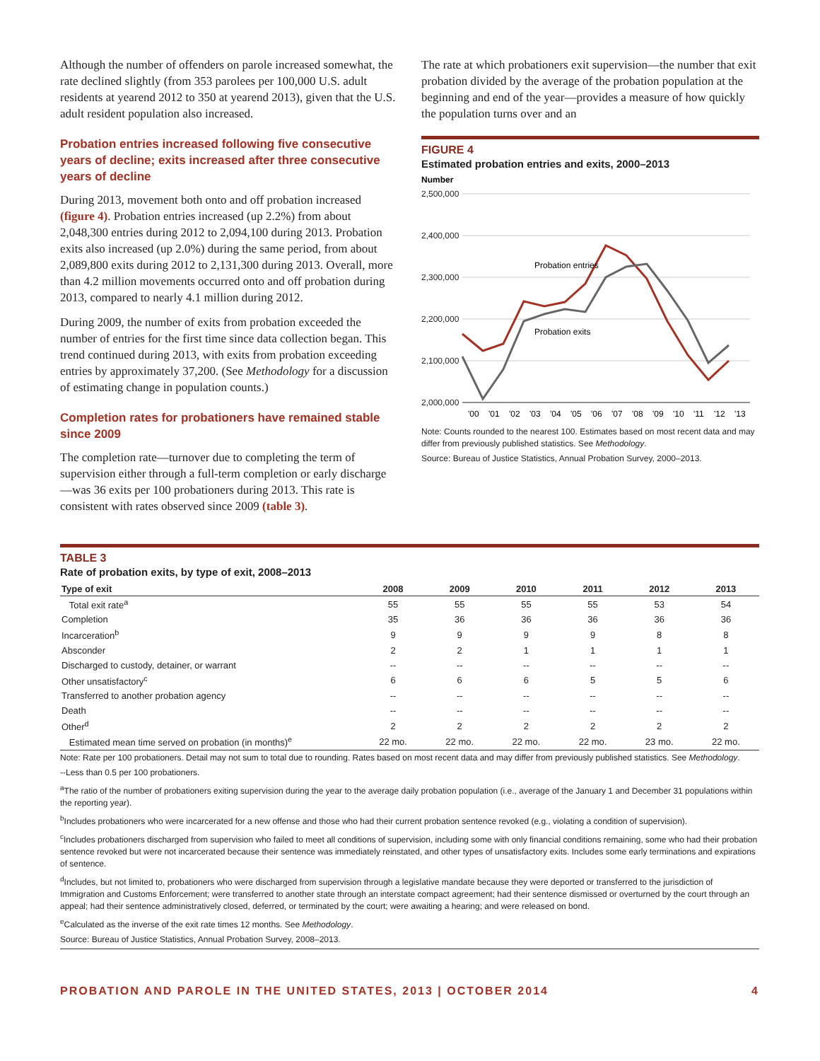Although the number of offenders on parole increased somewhat, the rate declined slightly (from 353 parolees per 100,000 U.S. adult residents at yearend 2012 to 350 at yearend 2013), given that the U.S. adult resident population also increased.
Probation entries increased following five consecutive years of decline; exits increased after three consecutive years of decline
During 2013, movement both onto and off probation increased (figure 4). Probation entries increased (up 2.2%) from about 2,048,300 entries during 2012 to 2,094,100 during 2013. Probation exits also increased (up 2.0%) during the same period, from about 2,089,800 exits during 2012 to 2,131,300 during 2013. Overall, more than 4.2 million movements occurred onto and off probation during 2013, compared to nearly 4.1 million during 2012.
During 2009, the number of exits from probation exceeded the number of entries for the first time since data collection began. This trend continued during 2013, with exits from probation exceeding entries by approximately 37,200. (See Methodology for a discussion of estimating change in population counts.)
Completion rates for probationers have remained stable since 2009
The completion rate—turnover due to completing the term of supervision either through a full-term completion or early discharge—was 36 exits per 100 probationers during 2013. This rate is consistent with rates observed since 2009 (table 3).
The rate at which probationers exit supervision—the number that exit probation divided by the average of the probation population at the beginning and end of the year—provides a measure of how quickly the population turns over and an
FIGURE 4
Estimated probation entries and exits, 2000–2013
Number
2,500,000
2,400,000
2,300,000
2,200,000
2,100,000
2,000,000
Probation entries
Probation exits
'00
'01
'02
'03
'04
'05
'06
'07
'08
'09
'10
'11
'12
'13
Note: Counts rounded to the nearest 100. Estimates based on most recent data and may differ from previously published statistics. See Methodology.
Source: Bureau of Justice Statistics, Annual Probation Survey, 2000–2013.
TABLE 3
Rate of probation exits, by type of exit, 2008–2013
| Type of exit | 2008 | 2009 | 2010 | 2011 | 2012 | 2013 |
| --- | --- | --- | --- | --- | --- | --- |
| Total exit rate<sup>a</sup> | 55 | 55 | 55 | 55 | 53 | 54 |
| Completion | 35 | 36 | 36 | 36 | 36 | 36 |
| Incarceration<sup>b</sup> | 9 | 9 | 9 | 9 | 8 | 8 |
| Absconder | 2 | 2 | 1 | 1 | 1 | 1 |
| Discharged to custody, detainer, or warrant | -- | -- | -- | -- | -- | -- |
| Other unsatisfactory<sup>c</sup> | 6 | 6 | 6 | 5 | 5 | 6 |
| Transferred to another probation agency | -- | -- | -- | -- | -- | -- |
| Death | -- | -- | -- | -- | -- | -- |
| Other<sup>d</sup> | 2 | 2 | 2 | 2 | 2 | 2 |
| Estimated mean time served on probation (in months)<sup>e</sup> | 22 mo. | 22 mo. | 22 mo. | 22 mo. | 23 mo. | 22 mo. |
Note: Rate per 100 probationers. Detail may not sum to total due to rounding. Rates based on most recent data and may differ from previously published statistics. See Methodology.
--Less than 0.5 per 100 probationers.
<sup>a</sup> The ratio of the number of probationers exiting supervision during the year to the average daily probation population (i.e., average of the January 1 and December 31 populations within the reporting year).
<sup>b</sup> Includes probationers who were incarcerated for a new offense and those who had their current probation sentence revoked (e.g., violating a condition of supervision).
<sup>c</sup> Includes probationers discharged from supervision who failed to meet all conditions of supervision, including some with only financial conditions remaining, some who had their probation sentence revoked but were not incarcerated because their sentence was immediately reinstated, and other types of unsatisfactory exits. Includes some early terminations and expirations of sentence.
<sup>d</sup> Includes, but not limited to, probationers who were discharged from supervision through a legislative mandate because they were deported or transferred to the jurisdiction of Immigration and Customs Enforcement; were transferred to another state through an interstate compact agreement; had their sentence dismissed or overturned by the court through an appeal; had their sentence administratively closed, deferred, or terminated by the court; were awaiting a hearing; and were released on bond.
<sup>e</sup> Calculated as the inverse of the exit rate times 12 months. See Methodology.
Source: Bureau of Justice Statistics, Annual Probation Survey, 2008–2013.
PROBATION AND PAROLE IN THE UNITED STATES, 2013 | OCTOBER 2014 4